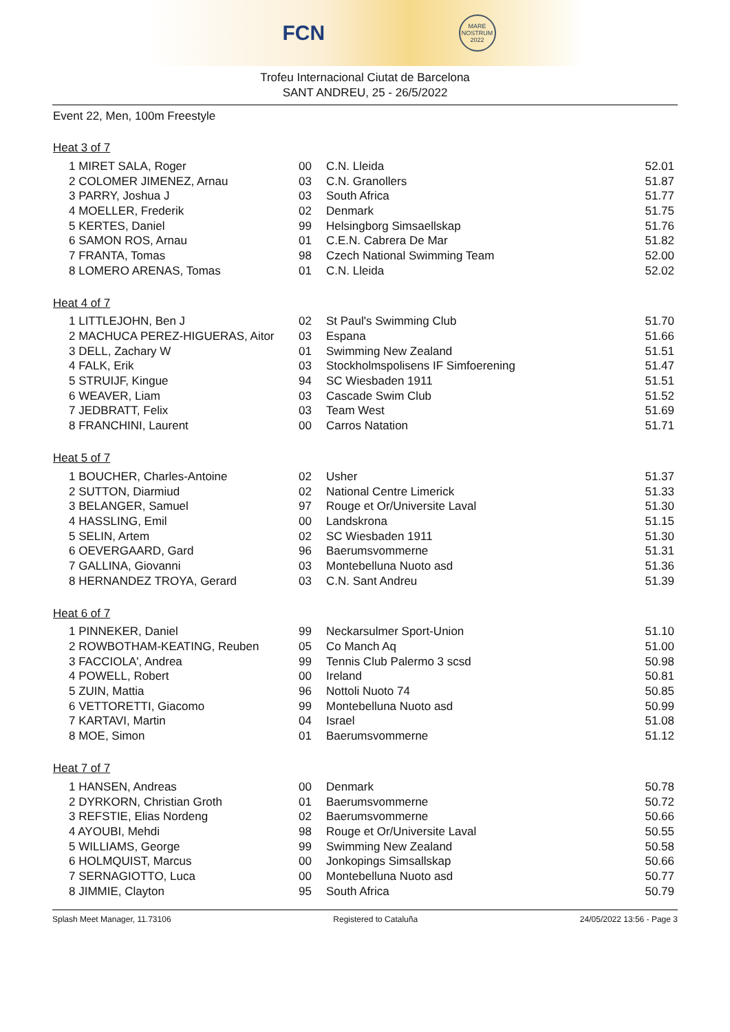FCN MARE NOSTRUM 2022
Trofeu Internacional Ciutat de Barcelona
SANT ANDREU, 25 - 26/5/2022
Event 22, Men, 100m Freestyle
Heat 3 of 7
| 1 MIRET SALA, Roger | 00 | C.N. Lleida | 52.01 |
| 2 COLOMER JIMENEZ, Arnau | 03 | C.N. Granollers | 51.87 |
| 3 PARRY, Joshua J | 03 | South Africa | 51.77 |
| 4 MOELLER, Frederik | 02 | Denmark | 51.75 |
| 5 KERTES, Daniel | 99 | Helsingborg Simsaellskap | 51.76 |
| 6 SAMON ROS, Arnau | 01 | C.E.N. Cabrera De Mar | 51.82 |
| 7 FRANTA, Tomas | 98 | Czech National Swimming Team | 52.00 |
| 8 LOMERO ARENAS, Tomas | 01 | C.N. Lleida | 52.02 |
Heat 4 of 7
| 1 LITTLEJOHN, Ben J | 02 | St Paul's Swimming Club | 51.70 |
| 2 MACHUCA PEREZ-HIGUERAS, Aitor | 03 | Espana | 51.66 |
| 3 DELL, Zachary W | 01 | Swimming New Zealand | 51.51 |
| 4 FALK, Erik | 03 | Stockholmspolisens IF Simfoerening | 51.47 |
| 5 STRUIJF, Kingue | 94 | SC Wiesbaden 1911 | 51.51 |
| 6 WEAVER, Liam | 03 | Cascade Swim Club | 51.52 |
| 7 JEDBRATT, Felix | 03 | Team West | 51.69 |
| 8 FRANCHINI, Laurent | 00 | Carros Natation | 51.71 |
Heat 5 of 7
| 1 BOUCHER, Charles-Antoine | 02 | Usher | 51.37 |
| 2 SUTTON, Diarmiud | 02 | National Centre Limerick | 51.33 |
| 3 BELANGER, Samuel | 97 | Rouge et Or/Universite Laval | 51.30 |
| 4 HASSLING, Emil | 00 | Landskrona | 51.15 |
| 5 SELIN, Artem | 02 | SC Wiesbaden 1911 | 51.30 |
| 6 OEVERGAARD, Gard | 96 | Baerumsvommerne | 51.31 |
| 7 GALLINA, Giovanni | 03 | Montebelluna Nuoto asd | 51.36 |
| 8 HERNANDEZ TROYA, Gerard | 03 | C.N. Sant Andreu | 51.39 |
Heat 6 of 7
| 1 PINNEKER, Daniel | 99 | Neckarsulmer Sport-Union | 51.10 |
| 2 ROWBOTHAM-KEATING, Reuben | 05 | Co Manch Aq | 51.00 |
| 3 FACCIOLA', Andrea | 99 | Tennis Club Palermo 3 scsd | 50.98 |
| 4 POWELL, Robert | 00 | Ireland | 50.81 |
| 5 ZUIN, Mattia | 96 | Nottoli Nuoto 74 | 50.85 |
| 6 VETTORETTI, Giacomo | 99 | Montebelluna Nuoto asd | 50.99 |
| 7 KARTAVI, Martin | 04 | Israel | 51.08 |
| 8 MOE, Simon | 01 | Baerumsvommerne | 51.12 |
Heat 7 of 7
| 1 HANSEN, Andreas | 00 | Denmark | 50.78 |
| 2 DYRKORN, Christian Groth | 01 | Baerumsvommerne | 50.72 |
| 3 REFSTIE, Elias Nordeng | 02 | Baerumsvommerne | 50.66 |
| 4 AYOUBI, Mehdi | 98 | Rouge et Or/Universite Laval | 50.55 |
| 5 WILLIAMS, George | 99 | Swimming New Zealand | 50.58 |
| 6 HOLMQUIST, Marcus | 00 | Jonkopings Simsallskap | 50.66 |
| 7 SERNAGIOTTO, Luca | 00 | Montebelluna Nuoto asd | 50.77 |
| 8 JIMMIE, Clayton | 95 | South Africa | 50.79 |
Splash Meet Manager, 11.73106 Registered to Cataluña 24/05/2022 13:56 - Page 3